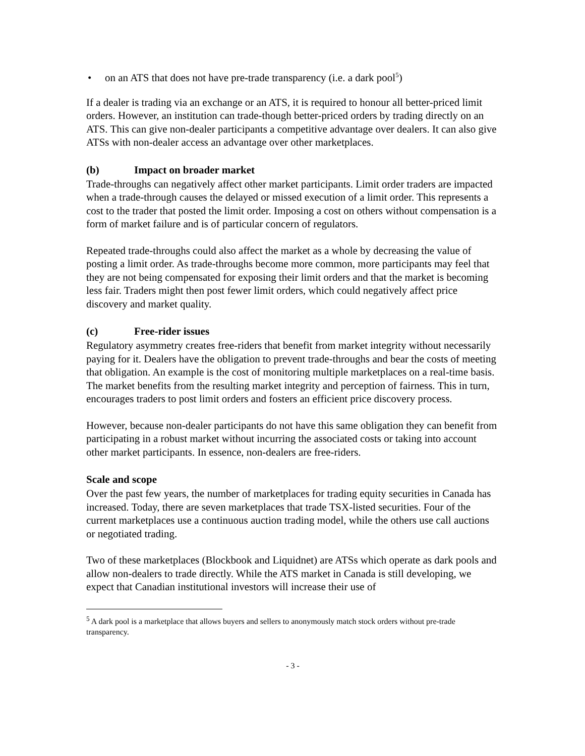• on an ATS that does not have pre-trade transparency (i.e. a dark pool<sup>5</sup>)
If a dealer is trading via an exchange or an ATS, it is required to honour all better-priced limit orders. However, an institution can trade-though better-priced orders by trading directly on an ATS. This can give non-dealer participants a competitive advantage over dealers. It can also give ATSs with non-dealer access an advantage over other marketplaces.
(b) Impact on broader market
Trade-throughs can negatively affect other market participants. Limit order traders are impacted when a trade-through causes the delayed or missed execution of a limit order. This represents a cost to the trader that posted the limit order. Imposing a cost on others without compensation is a form of market failure and is of particular concern of regulators.
Repeated trade-throughs could also affect the market as a whole by decreasing the value of posting a limit order. As trade-throughs become more common, more participants may feel that they are not being compensated for exposing their limit orders and that the market is becoming less fair. Traders might then post fewer limit orders, which could negatively affect price discovery and market quality.
(c) Free-rider issues
Regulatory asymmetry creates free-riders that benefit from market integrity without necessarily paying for it. Dealers have the obligation to prevent trade-throughs and bear the costs of meeting that obligation. An example is the cost of monitoring multiple marketplaces on a real-time basis. The market benefits from the resulting market integrity and perception of fairness. This in turn, encourages traders to post limit orders and fosters an efficient price discovery process.
However, because non-dealer participants do not have this same obligation they can benefit from participating in a robust market without incurring the associated costs or taking into account other market participants. In essence, non-dealers are free-riders.
Scale and scope
Over the past few years, the number of marketplaces for trading equity securities in Canada has increased. Today, there are seven marketplaces that trade TSX-listed securities. Four of the current marketplaces use a continuous auction trading model, while the others use call auctions or negotiated trading.
Two of these marketplaces (Blockbook and Liquidnet) are ATSs which operate as dark pools and allow non-dealers to trade directly. While the ATS market in Canada is still developing, we expect that Canadian institutional investors will increase their use of
<sup>5</sup> A dark pool is a marketplace that allows buyers and sellers to anonymously match stock orders without pre-trade transparency.
- 3 -